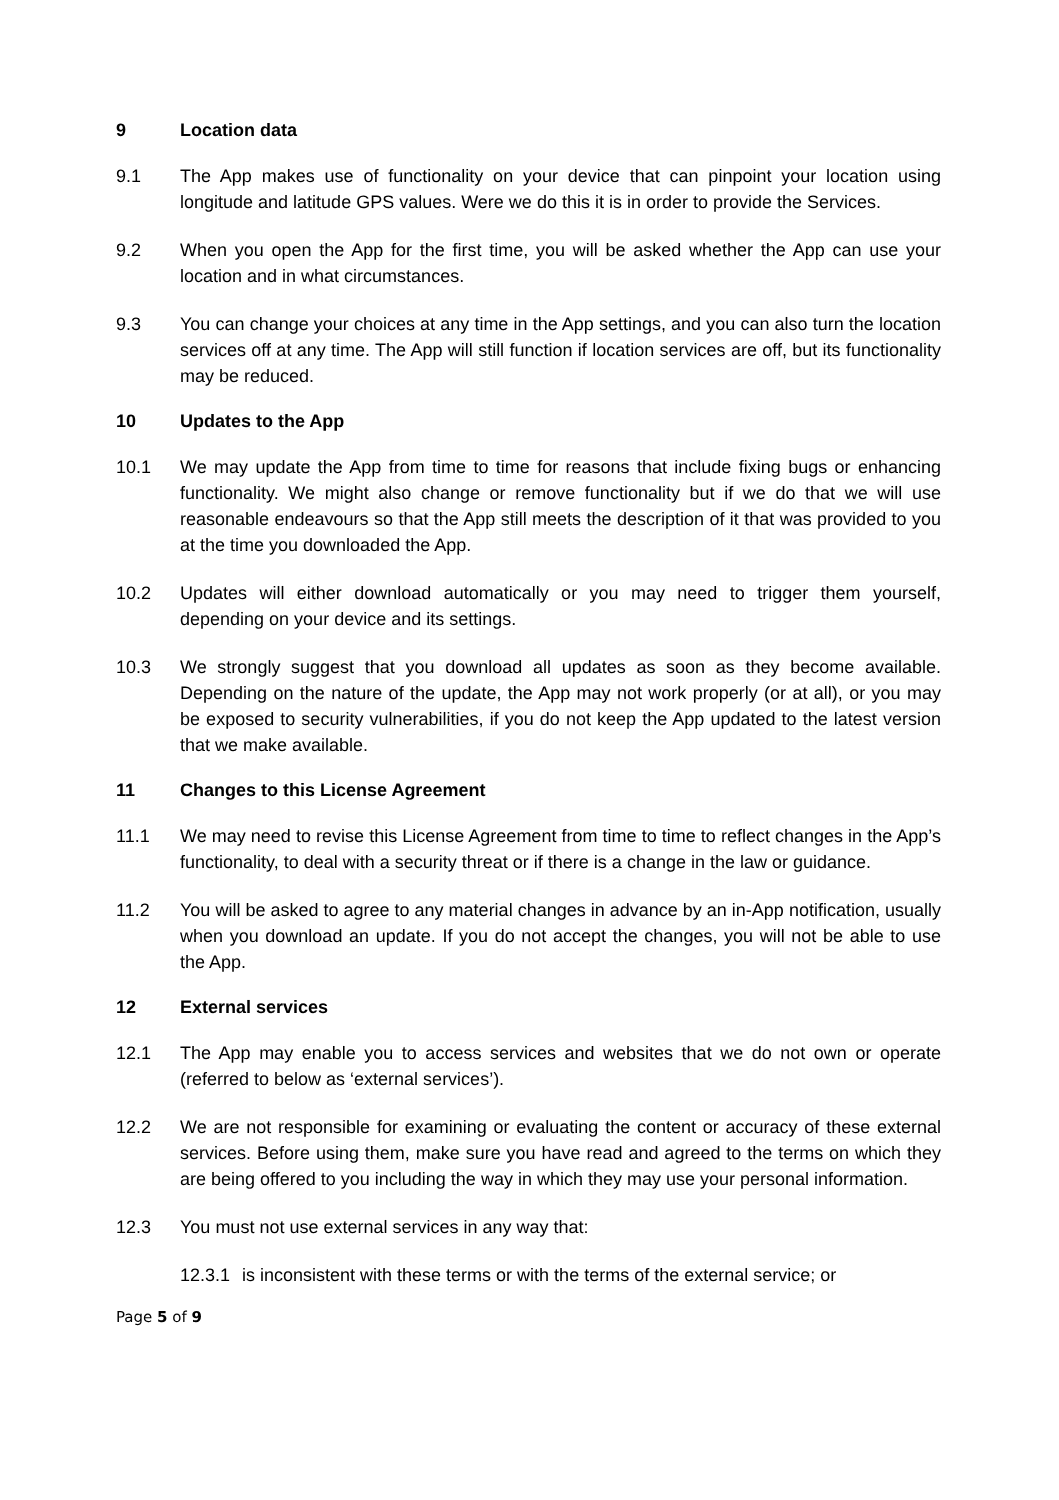9 Location data
9.1 The App makes use of functionality on your device that can pinpoint your location using longitude and latitude GPS values. Were we do this it is in order to provide the Services.
9.2 When you open the App for the first time, you will be asked whether the App can use your location and in what circumstances.
9.3 You can change your choices at any time in the App settings, and you can also turn the location services off at any time. The App will still function if location services are off, but its functionality may be reduced.
10 Updates to the App
10.1 We may update the App from time to time for reasons that include fixing bugs or enhancing functionality. We might also change or remove functionality but if we do that we will use reasonable endeavours so that the App still meets the description of it that was provided to you at the time you downloaded the App.
10.2 Updates will either download automatically or you may need to trigger them yourself, depending on your device and its settings.
10.3 We strongly suggest that you download all updates as soon as they become available. Depending on the nature of the update, the App may not work properly (or at all), or you may be exposed to security vulnerabilities, if you do not keep the App updated to the latest version that we make available.
11 Changes to this License Agreement
11.1 We may need to revise this License Agreement from time to time to reflect changes in the App’s functionality, to deal with a security threat or if there is a change in the law or guidance.
11.2 You will be asked to agree to any material changes in advance by an in-App notification, usually when you download an update. If you do not accept the changes, you will not be able to use the App.
12 External services
12.1 The App may enable you to access services and websites that we do not own or operate (referred to below as ‘external services’).
12.2 We are not responsible for examining or evaluating the content or accuracy of these external services. Before using them, make sure you have read and agreed to the terms on which they are being offered to you including the way in which they may use your personal information.
12.3 You must not use external services in any way that:
12.3.1 is inconsistent with these terms or with the terms of the external service; or
Page 5 of 9